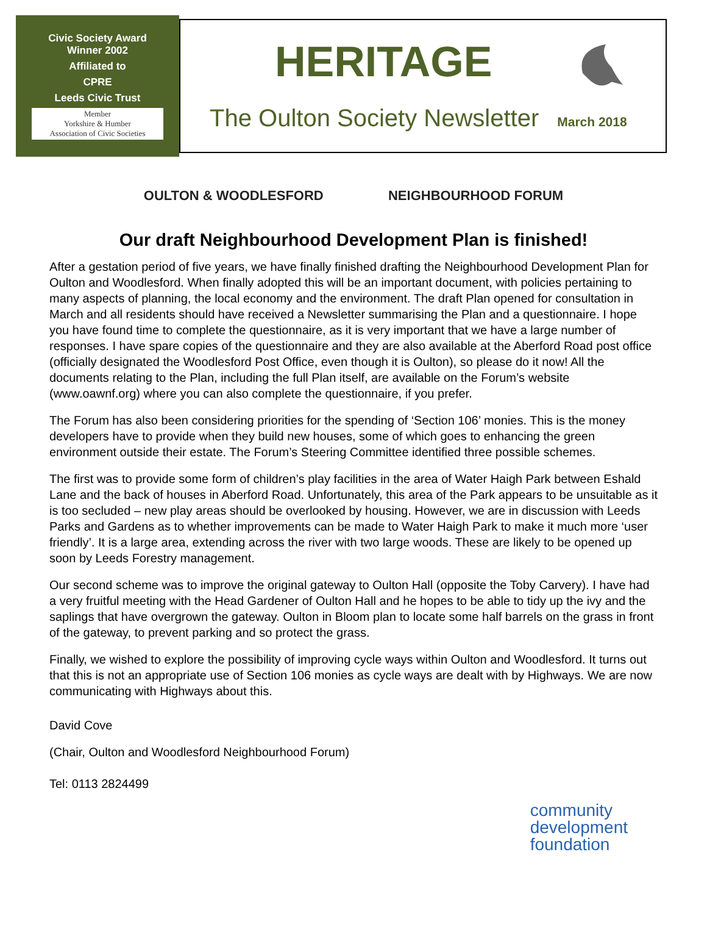Civic Society Award
Winner 2002
Affiliated to
CPRE
Leeds Civic Trust
Member
Yorkshire & Humber
Association of Civic Societies
HERITAGE
The Oulton Society Newsletter March 2018
OULTON & WOODLESFORD NEIGHBOURHOOD FORUM
Our draft Neighbourhood Development Plan is finished!
After a gestation period of five years, we have finally finished drafting the Neighbourhood Development Plan for Oulton and Woodlesford. When finally adopted this will be an important document, with policies pertaining to many aspects of planning, the local economy and the environment. The draft Plan opened for consultation in March and all residents should have received a Newsletter summarising the Plan and a questionnaire. I hope you have found time to complete the questionnaire, as it is very important that we have a large number of responses. I have spare copies of the questionnaire and they are also available at the Aberford Road post office (officially designated the Woodlesford Post Office, even though it is Oulton), so please do it now! All the documents relating to the Plan, including the full Plan itself, are available on the Forum’s website (www.oawnf.org) where you can also complete the questionnaire, if you prefer.
The Forum has also been considering priorities for the spending of ‘Section 106’ monies. This is the money developers have to provide when they build new houses, some of which goes to enhancing the green environment outside their estate. The Forum’s Steering Committee identified three possible schemes.
The first was to provide some form of children’s play facilities in the area of Water Haigh Park between Eshald Lane and the back of houses in Aberford Road. Unfortunately, this area of the Park appears to be unsuitable as it is too secluded – new play areas should be overlooked by housing. However, we are in discussion with Leeds Parks and Gardens as to whether improvements can be made to Water Haigh Park to make it much more ‘user friendly’. It is a large area, extending across the river with two large woods. These are likely to be opened up soon by Leeds Forestry management.
Our second scheme was to improve the original gateway to Oulton Hall (opposite the Toby Carvery). I have had a very fruitful meeting with the Head Gardener of Oulton Hall and he hopes to be able to tidy up the ivy and the saplings that have overgrown the gateway. Oulton in Bloom plan to locate some half barrels on the grass in front of the gateway, to prevent parking and so protect the grass.
Finally, we wished to explore the possibility of improving cycle ways within Oulton and Woodlesford. It turns out that this is not an appropriate use of Section 106 monies as cycle ways are dealt with by Highways. We are now communicating with Highways about this.
David Cove
(Chair, Oulton and Woodlesford Neighbourhood Forum)
Tel: 0113 2824499
community
development
foundation